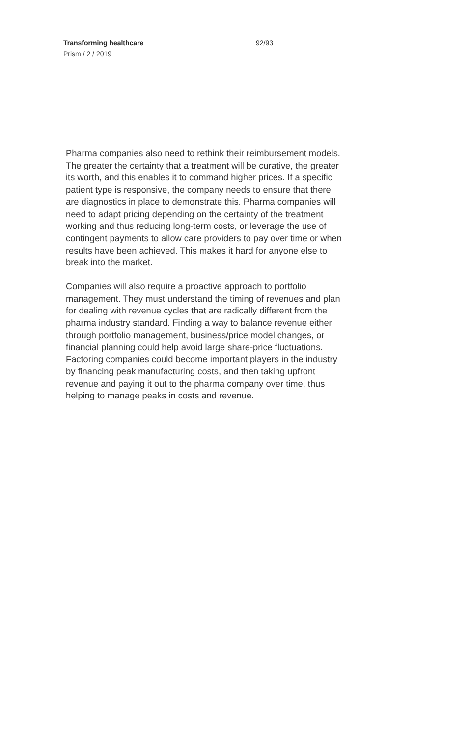Transforming healthcare
Prism / 2 / 2019
92/93
Pharma companies also need to rethink their reimbursement models. The greater the certainty that a treatment will be curative, the greater its worth, and this enables it to command higher prices. If a specific patient type is responsive, the company needs to ensure that there are diagnostics in place to demonstrate this. Pharma companies will need to adapt pricing depending on the certainty of the treatment working and thus reducing long-term costs, or leverage the use of contingent payments to allow care providers to pay over time or when results have been achieved. This makes it hard for anyone else to break into the market.
Companies will also require a proactive approach to portfolio management. They must understand the timing of revenues and plan for dealing with revenue cycles that are radically different from the pharma industry standard. Finding a way to balance revenue either through portfolio management, business/price model changes, or financial planning could help avoid large share-price fluctuations. Factoring companies could become important players in the industry by financing peak manufacturing costs, and then taking upfront revenue and paying it out to the pharma company over time, thus helping to manage peaks in costs and revenue.